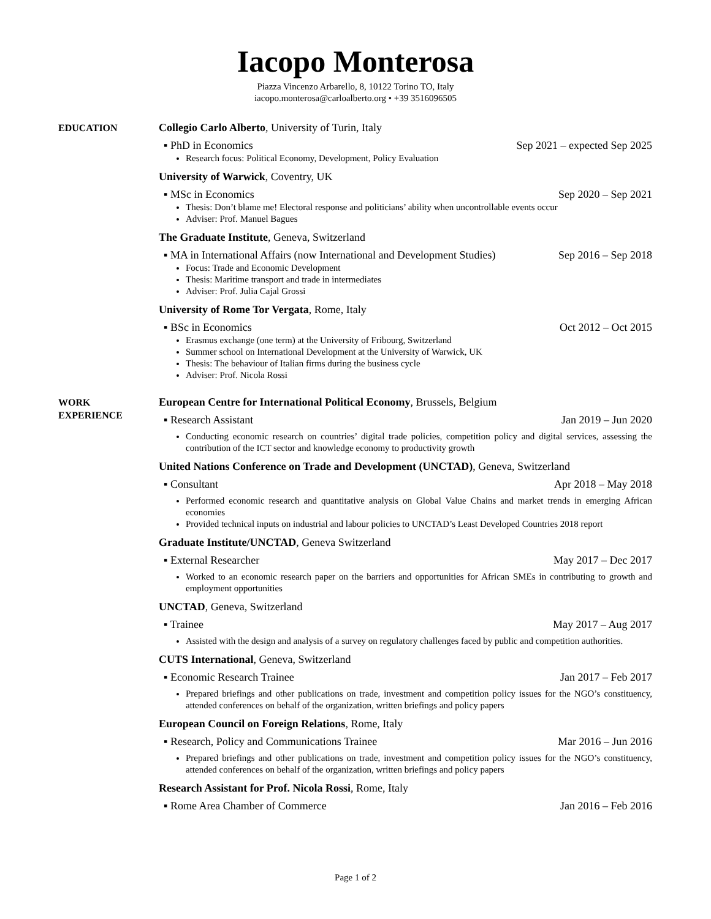Iacopo Monterosa
Piazza Vincenzo Arbarello, 8, 10122 Torino TO, Italy
iacopo.monterosa@carloalberto.org • +39 3516096505
EDUCATION
Collegio Carlo Alberto, University of Turin, Italy
▪ PhD in Economics Sep 2021 – expected Sep 2025
Research focus: Political Economy, Development, Policy Evaluation
University of Warwick, Coventry, UK
▪ MSc in Economics Sep 2020 – Sep 2021
Thesis: Don’t blame me! Electoral response and politicians’ ability when uncontrollable events occur
Adviser: Prof. Manuel Bagues
The Graduate Institute, Geneva, Switzerland
▪ MA in International Affairs (now International and Development Studies) Sep 2016 – Sep 2018
Focus: Trade and Economic Development
Thesis: Maritime transport and trade in intermediates
Adviser: Prof. Julia Cajal Grossi
University of Rome Tor Vergata, Rome, Italy
▪ BSc in Economics Oct 2012 – Oct 2015
Erasmus exchange (one term) at the University of Fribourg, Switzerland
Summer school on International Development at the University of Warwick, UK
Thesis: The behaviour of Italian firms during the business cycle
Adviser: Prof. Nicola Rossi
WORK
EXPERIENCE
European Centre for International Political Economy, Brussels, Belgium
▪ Research Assistant Jan 2019 – Jun 2020
Conducting economic research on countries’ digital trade policies, competition policy and digital services, assessing the contribution of the ICT sector and knowledge economy to productivity growth
United Nations Conference on Trade and Development (UNCTAD), Geneva, Switzerland
▪ Consultant Apr 2018 – May 2018
Performed economic research and quantitative analysis on Global Value Chains and market trends in emerging African economies
Provided technical inputs on industrial and labour policies to UNCTAD’s Least Developed Countries 2018 report
Graduate Institute/UNCTAD, Geneva Switzerland
▪ External Researcher May 2017 – Dec 2017
Worked to an economic research paper on the barriers and opportunities for African SMEs in contributing to growth and employment opportunities
UNCTAD, Geneva, Switzerland
▪ Trainee May 2017 – Aug 2017
Assisted with the design and analysis of a survey on regulatory challenges faced by public and competition authorities.
CUTS International, Geneva, Switzerland
▪ Economic Research Trainee Jan 2017 – Feb 2017
Prepared briefings and other publications on trade, investment and competition policy issues for the NGO’s constituency, attended conferences on behalf of the organization, written briefings and policy papers
European Council on Foreign Relations, Rome, Italy
▪ Research, Policy and Communications Trainee Mar 2016 – Jun 2016
Prepared briefings and other publications on trade, investment and competition policy issues for the NGO’s constituency, attended conferences on behalf of the organization, written briefings and policy papers
Research Assistant for Prof. Nicola Rossi, Rome, Italy
▪ Rome Area Chamber of Commerce Jan 2016 – Feb 2016
Page 1 of 2